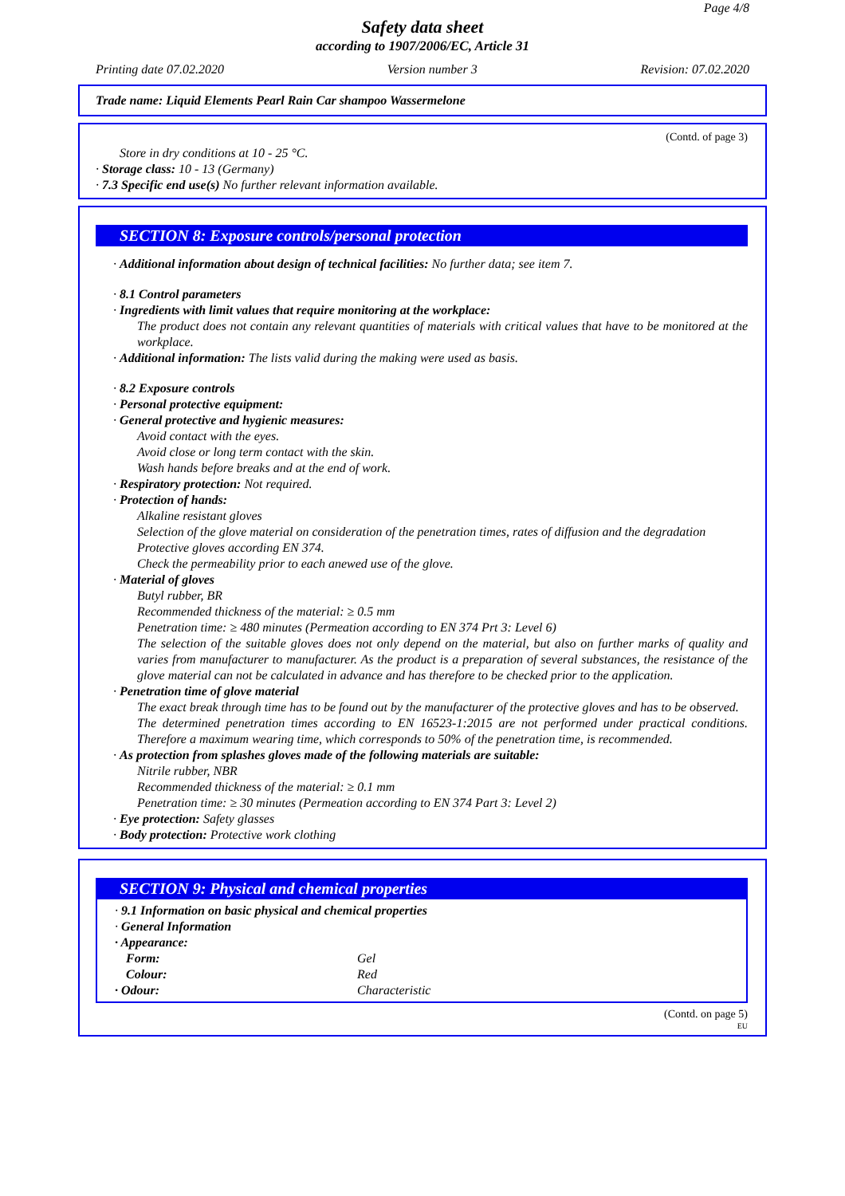Page 4/8
Safety data sheet
according to 1907/2006/EC, Article 31
Printing date 07.02.2020 Version number 3 Revision: 07.02.2020
Trade name: Liquid Elements Pearl Rain Car shampoo Wassermelone
(Contd. of page 3)
Store in dry conditions at 10 - 25 °C.
· Storage class: 10 - 13 (Germany)
· 7.3 Specific end use(s) No further relevant information available.
SECTION 8: Exposure controls/personal protection
· Additional information about design of technical facilities: No further data; see item 7.
· 8.1 Control parameters
· Ingredients with limit values that require monitoring at the workplace:
The product does not contain any relevant quantities of materials with critical values that have to be monitored at the workplace.
· Additional information: The lists valid during the making were used as basis.
· 8.2 Exposure controls
· Personal protective equipment:
· General protective and hygienic measures:
Avoid contact with the eyes.
Avoid close or long term contact with the skin.
Wash hands before breaks and at the end of work.
· Respiratory protection: Not required.
· Protection of hands:
Alkaline resistant gloves
Selection of the glove material on consideration of the penetration times, rates of diffusion and the degradation
Protective gloves according EN 374.
Check the permeability prior to each anewed use of the glove.
· Material of gloves
Butyl rubber, BR
Recommended thickness of the material: ≥ 0.5 mm
Penetration time: ≥ 480 minutes (Permeation according to EN 374 Prt 3: Level 6)
The selection of the suitable gloves does not only depend on the material, but also on further marks of quality and varies from manufacturer to manufacturer. As the product is a preparation of several substances, the resistance of the glove material can not be calculated in advance and has therefore to be checked prior to the application.
· Penetration time of glove material
The exact break through time has to be found out by the manufacturer of the protective gloves and has to be observed.
The determined penetration times according to EN 16523-1:2015 are not performed under practical conditions. Therefore a maximum wearing time, which corresponds to 50% of the penetration time, is recommended.
· As protection from splashes gloves made of the following materials are suitable:
Nitrile rubber, NBR
Recommended thickness of the material: ≥ 0.1 mm
Penetration time: ≥ 30 minutes (Permeation according to EN 374 Part 3: Level 2)
· Eye protection: Safety glasses
· Body protection: Protective work clothing
SECTION 9: Physical and chemical properties
· 9.1 Information on basic physical and chemical properties
· General Information
| · Appearance: | |
| Form: | Gel |
| Colour: | Red |
| · Odour: | Characteristic |
(Contd. on page 5)
EU